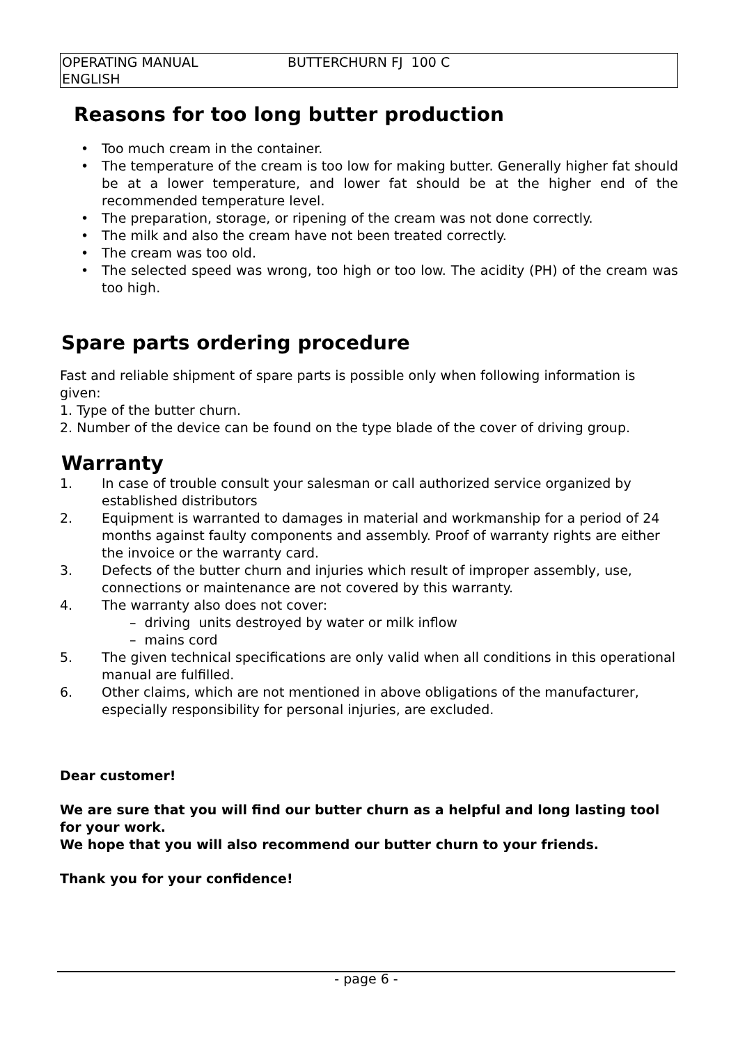| OPERATING MANUAL ENGLISH | BUTTERCHURN FJ 100 C |
Reasons for too long butter production
• Too much cream in the container.
• The temperature of the cream is too low for making butter. Generally higher fat should be at a lower temperature, and lower fat should be at the higher end of the recommended temperature level.
• The preparation, storage, or ripening of the cream was not done correctly.
• The milk and also the cream have not been treated correctly.
• The cream was too old.
• The selected speed was wrong, too high or too low. The acidity (PH) of the cream was too high.
Spare parts ordering procedure
Fast and reliable shipment of spare parts is possible only when following information is given:
1. Type of the butter churn.
2. Number of the device can be found on the type blade of the cover of driving group.
Warranty
1. In case of trouble consult your salesman or call authorized service organized by established distributors
2. Equipment is warranted to damages in material and workmanship for a period of 24 months against faulty components and assembly. Proof of warranty rights are either the invoice or the warranty card.
3. Defects of the butter churn and injuries which result of improper assembly, use, connections or maintenance are not covered by this warranty.
4. The warranty also does not cover:
– driving units destroyed by water or milk inflow
– mains cord
5. The given technical specifications are only valid when all conditions in this operational manual are fulfilled.
6. Other claims, which are not mentioned in above obligations of the manufacturer, especially responsibility for personal injuries, are excluded.
Dear customer!
We are sure that you will find our butter churn as a helpful and long lasting tool for your work.
We hope that you will also recommend our butter churn to your friends.
Thank you for your confidence!
- page 6 -